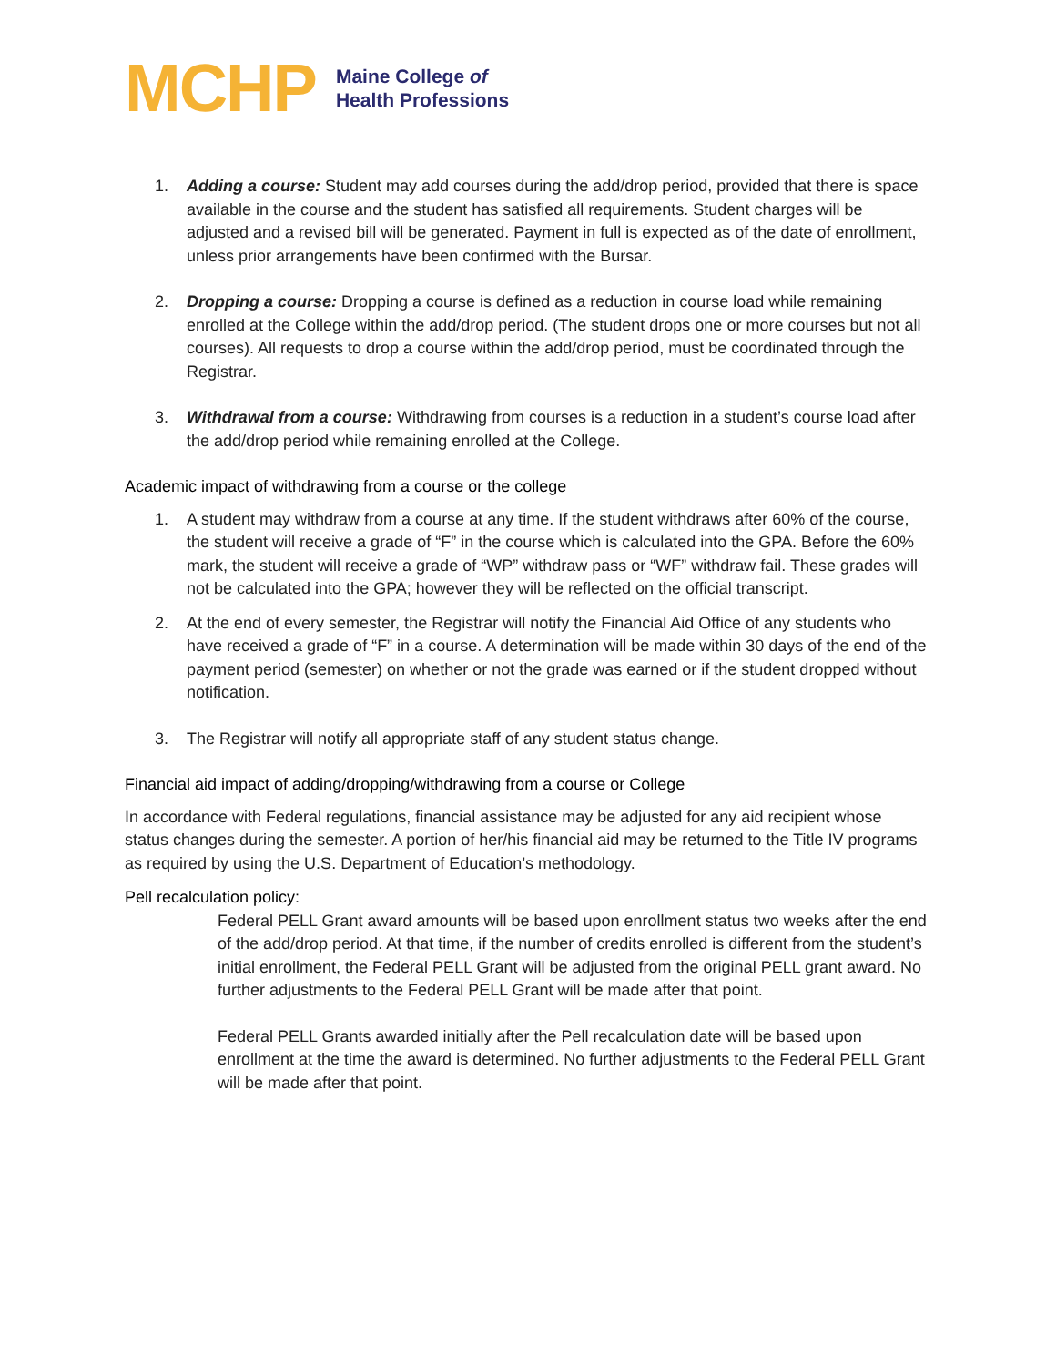MCHP Maine College of
Health Professions
1. Adding a course: Student may add courses during the add/drop period, provided that there is space available in the course and the student has satisfied all requirements. Student charges will be adjusted and a revised bill will be generated. Payment in full is expected as of the date of enrollment, unless prior arrangements have been confirmed with the Bursar.
2. Dropping a course: Dropping a course is defined as a reduction in course load while remaining enrolled at the College within the add/drop period. (The student drops one or more courses but not all courses). All requests to drop a course within the add/drop period, must be coordinated through the Registrar.
3. Withdrawal from a course: Withdrawing from courses is a reduction in a student’s course load after the add/drop period while remaining enrolled at the College.
Academic impact of withdrawing from a course or the college
1. A student may withdraw from a course at any time. If the student withdraws after 60% of the course, the student will receive a grade of “F” in the course which is calculated into the GPA. Before the 60% mark, the student will receive a grade of “WP” withdraw pass or “WF” withdraw fail. These grades will not be calculated into the GPA; however they will be reflected on the official transcript.
2. At the end of every semester, the Registrar will notify the Financial Aid Office of any students who have received a grade of “F” in a course. A determination will be made within 30 days of the end of the payment period (semester) on whether or not the grade was earned or if the student dropped without notification.
3. The Registrar will notify all appropriate staff of any student status change.
Financial aid impact of adding/dropping/withdrawing from a course or College
In accordance with Federal regulations, financial assistance may be adjusted for any aid recipient whose status changes during the semester. A portion of her/his financial aid may be returned to the Title IV programs as required by using the U.S. Department of Education’s methodology.
Pell recalculation policy:
Federal PELL Grant award amounts will be based upon enrollment status two weeks after the end of the add/drop period. At that time, if the number of credits enrolled is different from the student’s initial enrollment, the Federal PELL Grant will be adjusted from the original PELL grant award. No further adjustments to the Federal PELL Grant will be made after that point.
Federal PELL Grants awarded initially after the Pell recalculation date will be based upon enrollment at the time the award is determined. No further adjustments to the Federal PELL Grant will be made after that point.